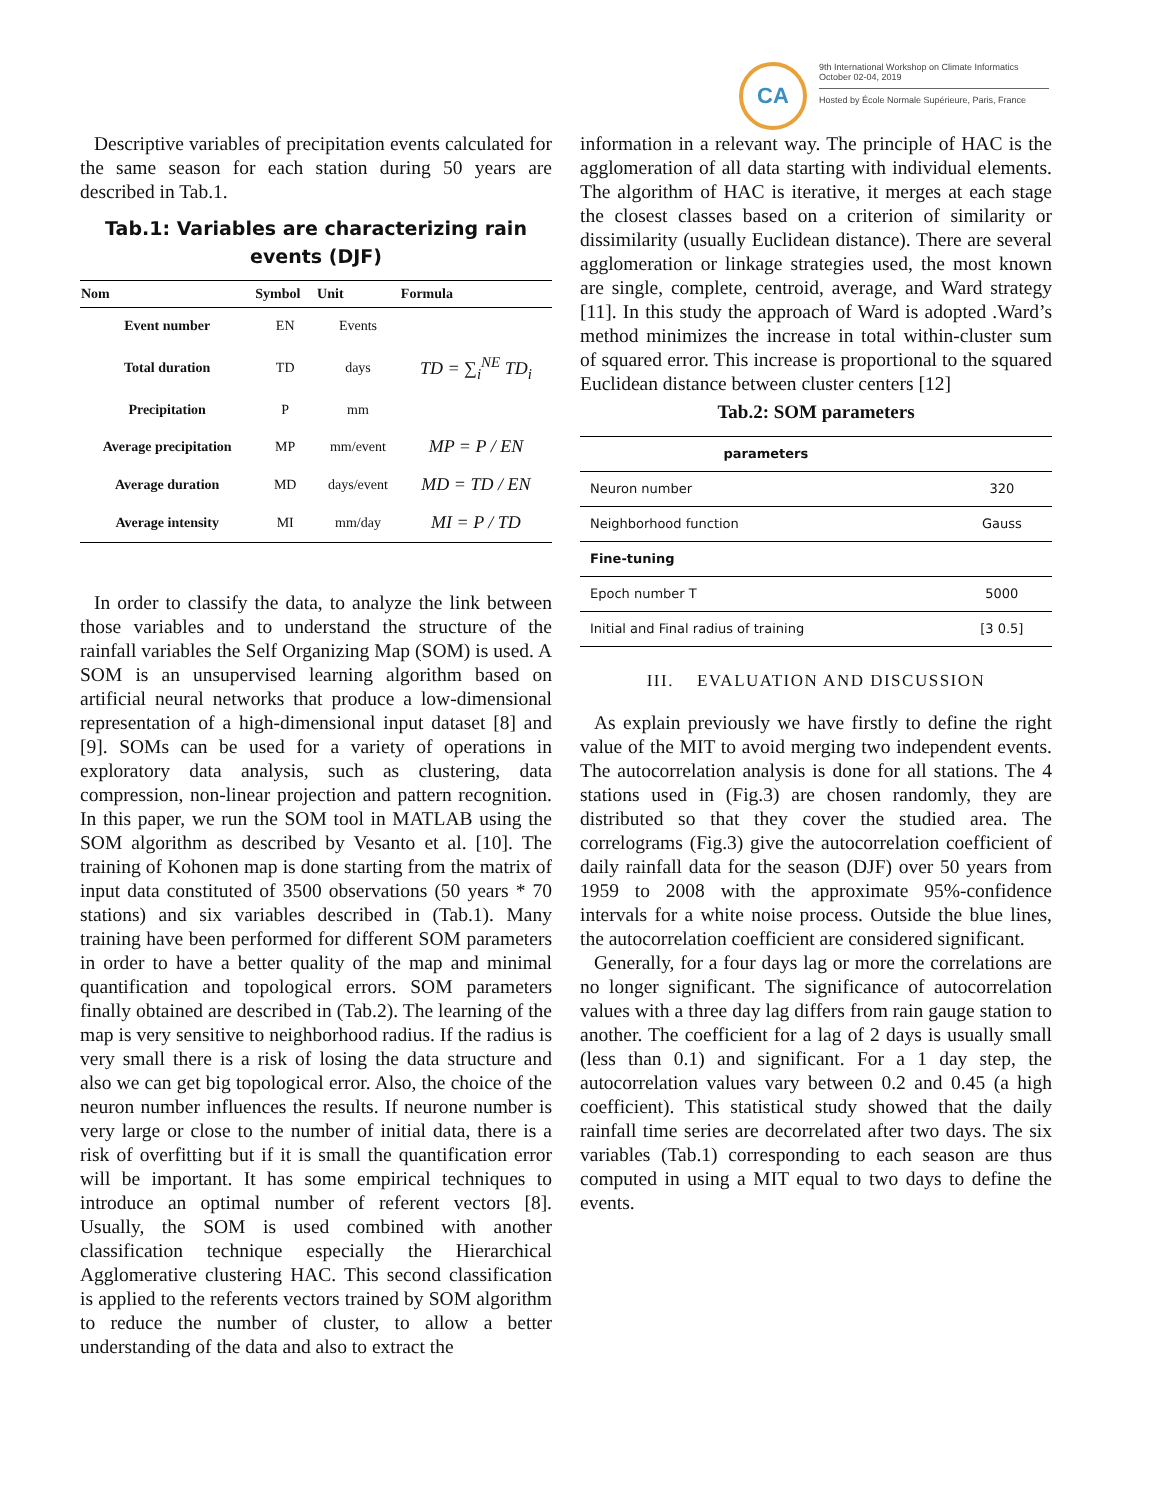CA
9th International Workshop on Climate Informatics
October 02-04, 2019
Hosted by École Normale Supérieure, Paris, France
Descriptive variables of precipitation events calculated for the same season for each station during 50 years are described in Tab.1.
Tab.1: Variables are characterizing rain events (DJF)
| Nom | Symbol | Unit | Formula |
| --- | --- | --- | --- |
| Event number | EN | Events | |
| Total duration | TD | days | TD = ∑<sub>i</sub><sup>NE</sup> TD<sub>i</sub> |
| Precipitation | P | mm | |
| Average precipitation | MP | mm/event | MP = P / EN |
| Average duration | MD | days/event | MD = TD / EN |
| Average intensity | MI | mm/day | MI = P / TD |
In order to classify the data, to analyze the link between those variables and to understand the structure of the rainfall variables the Self Organizing Map (SOM) is used. A SOM is an unsupervised learning algorithm based on artificial neural networks that produce a low-dimensional representation of a high-dimensional input dataset [8] and [9]. SOMs can be used for a variety of operations in exploratory data analysis, such as clustering, data compression, non-linear projection and pattern recognition. In this paper, we run the SOM tool in MATLAB using the SOM algorithm as described by Vesanto et al. [10]. The training of Kohonen map is done starting from the matrix of input data constituted of 3500 observations (50 years * 70 stations) and six variables described in (Tab.1). Many training have been performed for different SOM parameters in order to have a better quality of the map and minimal quantification and topological errors. SOM parameters finally obtained are described in (Tab.2). The learning of the map is very sensitive to neighborhood radius. If the radius is very small there is a risk of losing the data structure and also we can get big topological error. Also, the choice of the neuron number influences the results. If neurone number is very large or close to the number of initial data, there is a risk of overfitting but if it is small the quantification error will be important. It has some empirical techniques to introduce an optimal number of referent vectors [8]. Usually, the SOM is used combined with another classification technique especially the Hierarchical Agglomerative clustering HAC. This second classification is applied to the referents vectors trained by SOM algorithm to reduce the number of cluster, to allow a better understanding of the data and also to extract the
information in a relevant way. The principle of HAC is the agglomeration of all data starting with individual elements. The algorithm of HAC is iterative, it merges at each stage the closest classes based on a criterion of similarity or dissimilarity (usually Euclidean distance). There are several agglomeration or linkage strategies used, the most known are single, complete, centroid, average, and Ward strategy [11]. In this study the approach of Ward is adopted .Ward’s method minimizes the increase in total within-cluster sum of squared error. This increase is proportional to the squared Euclidean distance between cluster centers [12]
Tab.2: SOM parameters
| parameters | |
| --- | --- |
| Neuron number | 320 |
| Neighborhood function | Gauss |
| Fine-tuning | |
| Epoch number T | 5000 |
| Initial and Final radius of training | [3 0.5] |
III. EVALUATION AND DISCUSSION
As explain previously we have firstly to define the right value of the MIT to avoid merging two independent events. The autocorrelation analysis is done for all stations. The 4 stations used in (Fig.3) are chosen randomly, they are distributed so that they cover the studied area. The correlograms (Fig.3) give the autocorrelation coefficient of daily rainfall data for the season (DJF) over 50 years from 1959 to 2008 with the approximate 95%-confidence intervals for a white noise process. Outside the blue lines, the autocorrelation coefficient are considered significant.
Generally, for a four days lag or more the correlations are no longer significant. The significance of autocorrelation values with a three day lag differs from rain gauge station to another. The coefficient for a lag of 2 days is usually small (less than 0.1) and significant. For a 1 day step, the autocorrelation values vary between 0.2 and 0.45 (a high coefficient). This statistical study showed that the daily rainfall time series are decorrelated after two days. The six variables (Tab.1) corresponding to each season are thus computed in using a MIT equal to two days to define the events.